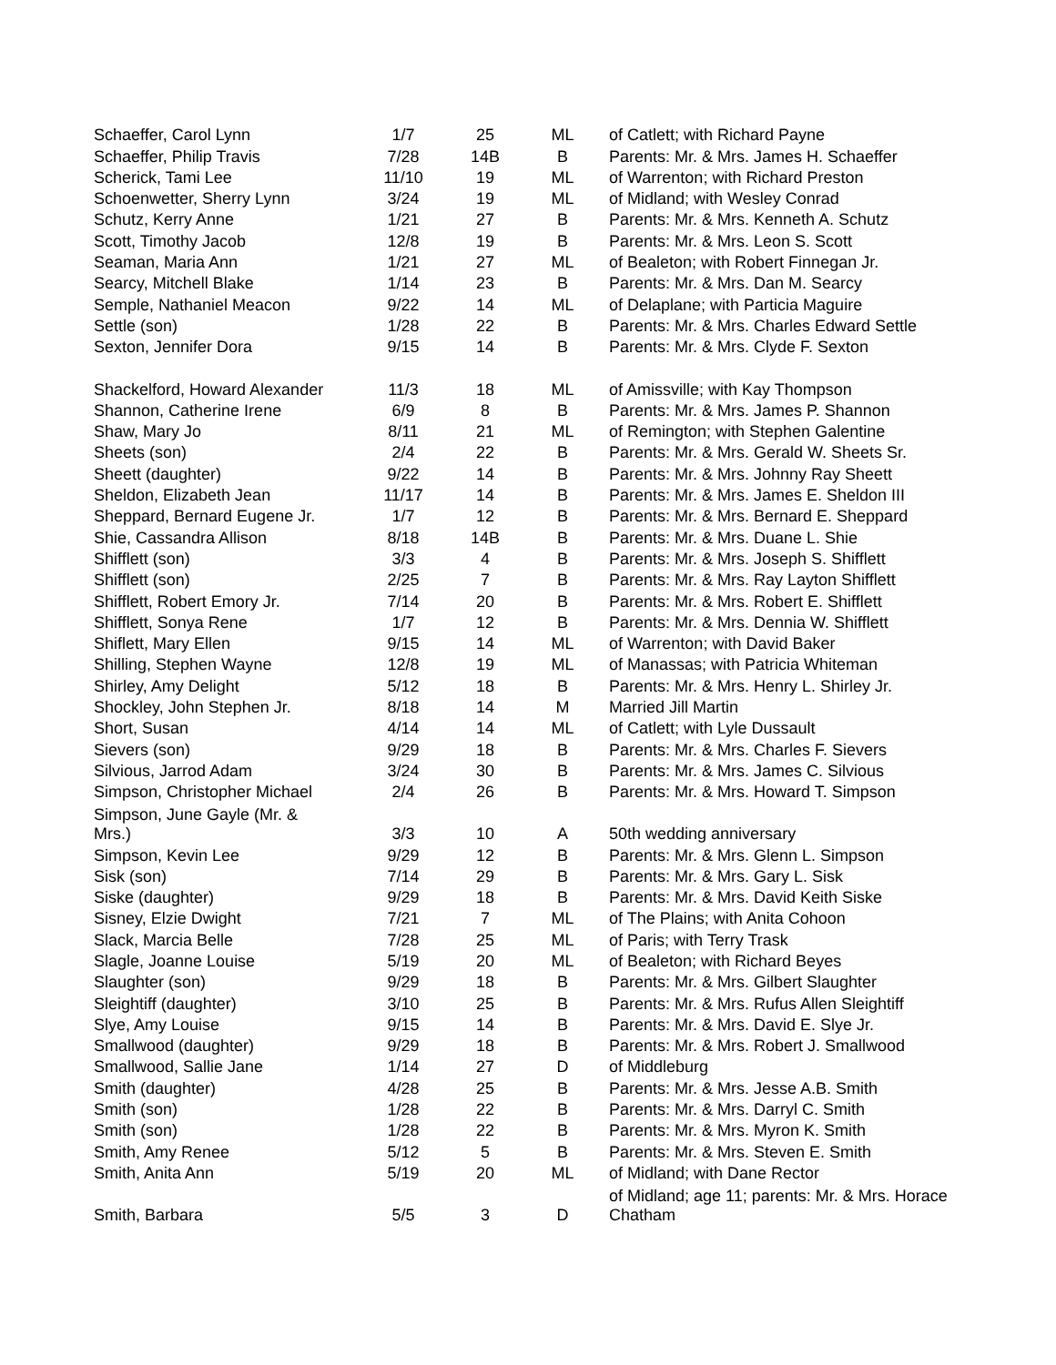| Schaeffer, Carol Lynn | 1/7 | 25 | ML | of Catlett; with Richard Payne |
| Schaeffer, Philip Travis | 7/28 | 14B | B | Parents: Mr. & Mrs. James H. Schaeffer |
| Scherick, Tami Lee | 11/10 | 19 | ML | of Warrenton; with Richard Preston |
| Schoenwetter, Sherry Lynn | 3/24 | 19 | ML | of Midland; with Wesley Conrad |
| Schutz, Kerry Anne | 1/21 | 27 | B | Parents: Mr. & Mrs. Kenneth A. Schutz |
| Scott, Timothy Jacob | 12/8 | 19 | B | Parents: Mr. & Mrs. Leon S. Scott |
| Seaman, Maria Ann | 1/21 | 27 | ML | of Bealeton; with Robert Finnegan Jr. |
| Searcy, Mitchell Blake | 1/14 | 23 | B | Parents: Mr. & Mrs. Dan M. Searcy |
| Semple, Nathaniel Meacon | 9/22 | 14 | ML | of Delaplane; with Particia Maguire |
| Settle (son) | 1/28 | 22 | B | Parents: Mr. & Mrs. Charles Edward Settle |
| Sexton, Jennifer Dora | 9/15 | 14 | B | Parents: Mr. & Mrs. Clyde F. Sexton |
| Shackelford, Howard Alexander | 11/3 | 18 | ML | of Amissville; with Kay Thompson |
| Shannon, Catherine Irene | 6/9 | 8 | B | Parents: Mr. & Mrs. James P. Shannon |
| Shaw, Mary Jo | 8/11 | 21 | ML | of Remington; with Stephen Galentine |
| Sheets (son) | 2/4 | 22 | B | Parents: Mr. & Mrs. Gerald W. Sheets Sr. |
| Sheett (daughter) | 9/22 | 14 | B | Parents: Mr. & Mrs. Johnny Ray Sheett |
| Sheldon, Elizabeth Jean | 11/17 | 14 | B | Parents: Mr. & Mrs. James E. Sheldon III |
| Sheppard, Bernard Eugene Jr. | 1/7 | 12 | B | Parents: Mr. & Mrs. Bernard E. Sheppard |
| Shie, Cassandra Allison | 8/18 | 14B | B | Parents: Mr. & Mrs. Duane L. Shie |
| Shifflett (son) | 3/3 | 4 | B | Parents: Mr. & Mrs. Joseph S. Shifflett |
| Shifflett (son) | 2/25 | 7 | B | Parents: Mr. & Mrs. Ray Layton Shifflett |
| Shifflett, Robert Emory Jr. | 7/14 | 20 | B | Parents: Mr. & Mrs. Robert E. Shifflett |
| Shifflett, Sonya Rene | 1/7 | 12 | B | Parents: Mr. & Mrs. Dennia W. Shifflett |
| Shiflett, Mary Ellen | 9/15 | 14 | ML | of Warrenton; with David Baker |
| Shilling, Stephen Wayne | 12/8 | 19 | ML | of Manassas; with Patricia Whiteman |
| Shirley, Amy Delight | 5/12 | 18 | B | Parents: Mr. & Mrs. Henry L. Shirley Jr. |
| Shockley, John Stephen Jr. | 8/18 | 14 | M | Married Jill Martin |
| Short, Susan | 4/14 | 14 | ML | of Catlett; with Lyle Dussault |
| Sievers (son) | 9/29 | 18 | B | Parents: Mr. & Mrs. Charles F. Sievers |
| Silvious, Jarrod Adam | 3/24 | 30 | B | Parents: Mr. & Mrs. James C. Silvious |
| Simpson, Christopher Michael | 2/4 | 26 | B | Parents: Mr. & Mrs. Howard T. Simpson |
| Simpson, June Gayle (Mr. & Mrs.) | 3/3 | 10 | A | 50th wedding anniversary |
| Simpson, Kevin Lee | 9/29 | 12 | B | Parents: Mr. & Mrs. Glenn L. Simpson |
| Sisk (son) | 7/14 | 29 | B | Parents: Mr. & Mrs. Gary L. Sisk |
| Siske (daughter) | 9/29 | 18 | B | Parents: Mr. & Mrs. David Keith Siske |
| Sisney, Elzie Dwight | 7/21 | 7 | ML | of The Plains; with Anita Cohoon |
| Slack, Marcia Belle | 7/28 | 25 | ML | of Paris; with Terry Trask |
| Slagle, Joanne Louise | 5/19 | 20 | ML | of Bealeton; with Richard Beyes |
| Slaughter (son) | 9/29 | 18 | B | Parents: Mr. & Mrs. Gilbert Slaughter |
| Sleightiff (daughter) | 3/10 | 25 | B | Parents: Mr. & Mrs. Rufus Allen Sleightiff |
| Slye, Amy Louise | 9/15 | 14 | B | Parents: Mr. & Mrs. David E. Slye Jr. |
| Smallwood (daughter) | 9/29 | 18 | B | Parents: Mr. & Mrs. Robert J. Smallwood |
| Smallwood, Sallie Jane | 1/14 | 27 | D | of Middleburg |
| Smith (daughter) | 4/28 | 25 | B | Parents: Mr. & Mrs. Jesse A.B. Smith |
| Smith (son) | 1/28 | 22 | B | Parents: Mr. & Mrs. Darryl C. Smith |
| Smith (son) | 1/28 | 22 | B | Parents: Mr. & Mrs. Myron K. Smith |
| Smith, Amy Renee | 5/12 | 5 | B | Parents: Mr. & Mrs. Steven E. Smith |
| Smith, Anita Ann | 5/19 | 20 | ML | of Midland; with Dane Rector |
| Smith, Barbara | 5/5 | 3 | D | of Midland; age 11; parents: Mr. & Mrs. Horace Chatham |